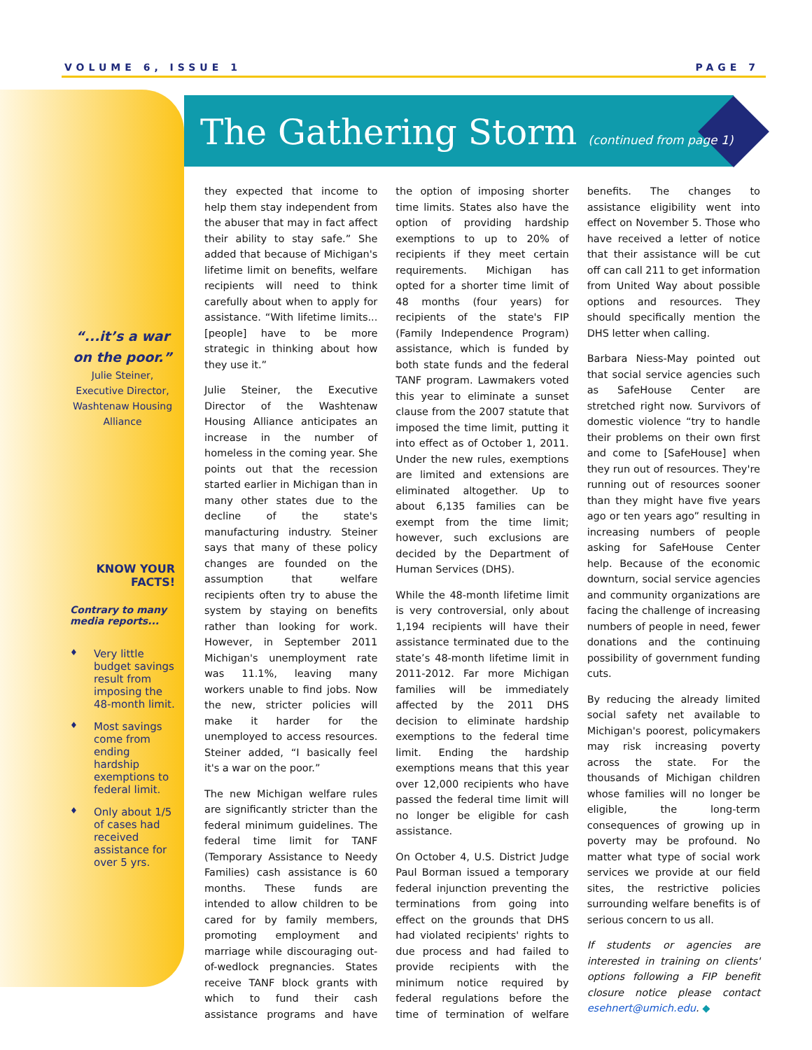VOLUME 6, ISSUE 1 PAGE 7
The Gathering Storm (continued from page 1)
“...it’s a war on the poor.”
Julie Steiner,
Executive Director,
Washtenaw Housing Alliance
KNOW YOUR FACTS!
Contrary to many media reports...
♦ Very little budget savings result from imposing the 48-month limit.
♦ Most savings come from ending hardship exemptions to federal limit.
♦ Only about 1/5 of cases had received assistance for over 5 yrs.
they expected that income to help them stay independent from the abuser that may in fact affect their ability to stay safe.” She added that because of Michigan's lifetime limit on benefits, welfare recipients will need to think carefully about when to apply for assistance. “With lifetime limits...[people] have to be more strategic in thinking about how they use it.”
Julie Steiner, the Executive Director of the Washtenaw Housing Alliance anticipates an increase in the number of homeless in the coming year. She points out that the recession started earlier in Michigan than in many other states due to the decline of the state's manufacturing industry. Steiner says that many of these policy changes are founded on the assumption that welfare recipients often try to abuse the system by staying on benefits rather than looking for work. However, in September 2011 Michigan's unemployment rate was 11.1%, leaving many workers unable to find jobs. Now the new, stricter policies will make it harder for the unemployed to access resources. Steiner added, “I basically feel it's a war on the poor.”
The new Michigan welfare rules are significantly stricter than the federal minimum guidelines. The federal time limit for TANF (Temporary Assistance to Needy Families) cash assistance is 60 months. These funds are intended to allow children to be cared for by family members, promoting employment and marriage while discouraging out-of-wedlock pregnancies. States receive TANF block grants with which to fund their cash assistance programs and have the option of imposing shorter time limits. States also have the option of providing hardship exemptions to up to 20% of recipients if they meet certain requirements. Michigan has opted for a shorter time limit of 48 months (four years) for recipients of the state's FIP (Family Independence Program) assistance, which is funded by both state funds and the federal TANF program. Lawmakers voted this year to eliminate a sunset clause from the 2007 statute that imposed the time limit, putting it into effect as of October 1, 2011. Under the new rules, exemptions are limited and extensions are eliminated altogether. Up to about 6,135 families can be exempt from the time limit; however, such exclusions are decided by the Department of Human Services (DHS).
While the 48-month lifetime limit is very controversial, only about 1,194 recipients will have their assistance terminated due to the state’s 48-month lifetime limit in 2011-2012. Far more Michigan families will be immediately affected by the 2011 DHS decision to eliminate hardship exemptions to the federal time limit. Ending the hardship exemptions means that this year over 12,000 recipients who have passed the federal time limit will no longer be eligible for cash assistance.
On October 4, U.S. District Judge Paul Borman issued a temporary federal injunction preventing the terminations from going into effect on the grounds that DHS had violated recipients' rights to due process and had failed to provide recipients with the minimum notice required by federal regulations before the time of termination of welfare benefits. The changes to assistance eligibility went into effect on November 5. Those who have received a letter of notice that their assistance will be cut off can call 211 to get information from United Way about possible options and resources. They should specifically mention the DHS letter when calling.
Barbara Niess-May pointed out that social service agencies such as SafeHouse Center are stretched right now. Survivors of domestic violence “try to handle their problems on their own first and come to [SafeHouse] when they run out of resources. They're running out of resources sooner than they might have five years ago or ten years ago” resulting in increasing numbers of people asking for SafeHouse Center help. Because of the economic downturn, social service agencies and community organizations are facing the challenge of increasing numbers of people in need, fewer donations and the continuing possibility of government funding cuts.
By reducing the already limited social safety net available to Michigan's poorest, policymakers may risk increasing poverty across the state. For the thousands of Michigan children whose families will no longer be eligible, the long-term consequences of growing up in poverty may be profound. No matter what type of social work services we provide at our field sites, the restrictive policies surrounding welfare benefits is of serious concern to us all.
If students or agencies are interested in training on clients' options following a FIP benefit closure notice please contact esehnert@umich.edu. ◆